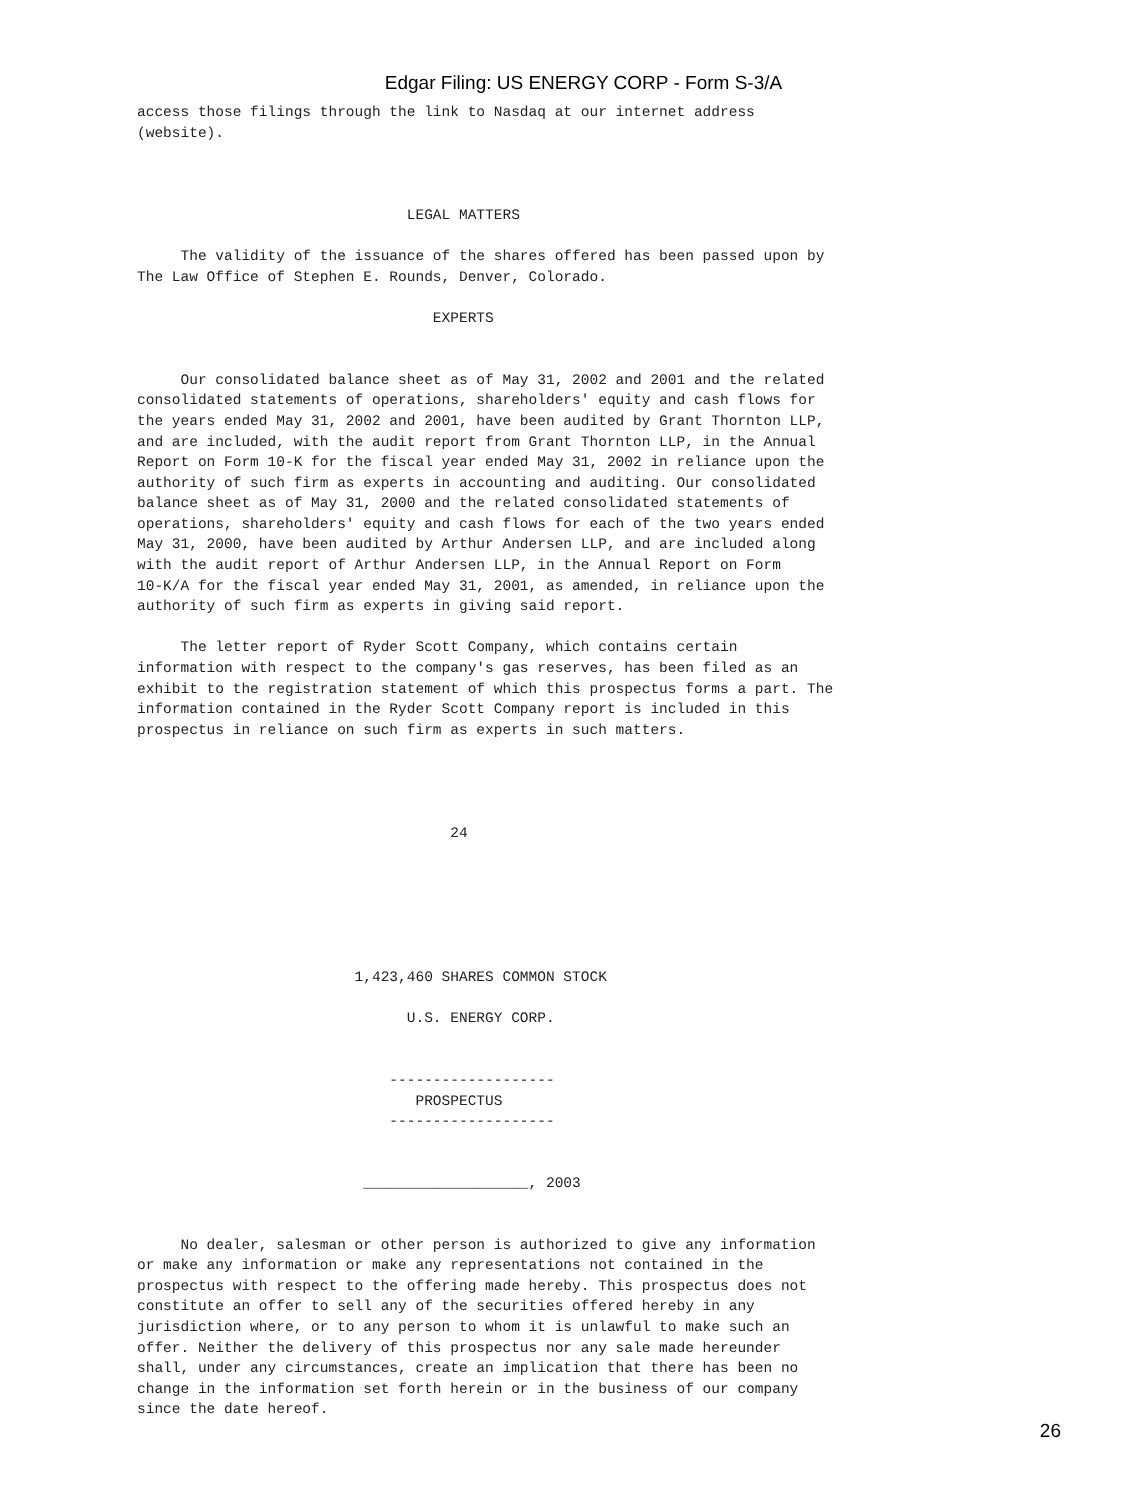Edgar Filing: US ENERGY CORP - Form S-3/A
access those filings through the link to Nasdaq at our internet address
(website).



                               LEGAL MATTERS

     The validity of the issuance of the shares offered has been passed upon by
The Law Office of Stephen E. Rounds, Denver, Colorado.

                                  EXPERTS


     Our consolidated balance sheet as of May 31, 2002 and 2001 and the related
consolidated statements of operations, shareholders' equity and cash flows for
the years ended May 31, 2002 and 2001, have been audited by Grant Thornton LLP,
and are included, with the audit report from Grant Thornton LLP, in the Annual
Report on Form 10-K for the fiscal year ended May 31, 2002 in reliance upon the
authority of such firm as experts in accounting and auditing. Our consolidated
balance sheet as of May 31, 2000 and the related consolidated statements of
operations, shareholders' equity and cash flows for each of the two years ended
May 31, 2000, have been audited by Arthur Andersen LLP, and are included along
with the audit report of Arthur Andersen LLP, in the Annual Report on Form
10-K/A for the fiscal year ended May 31, 2001, as amended, in reliance upon the
authority of such firm as experts in giving said report.

     The letter report of Ryder Scott Company, which contains certain
information with respect to the company's gas reserves, has been filed as an
exhibit to the registration statement of which this prospectus forms a part. The
information contained in the Ryder Scott Company report is included in this
prospectus in reliance on such firm as experts in such matters.




                                    24






                         1,423,460 SHARES COMMON STOCK

                               U.S. ENERGY CORP.


                             -------------------
                                PROSPECTUS
                             -------------------


                          ___________________, 2003


     No dealer, salesman or other person is authorized to give any information
or make any information or make any representations not contained in the
prospectus with respect to the offering made hereby. This prospectus does not
constitute an offer to sell any of the securities offered hereby in any
jurisdiction where, or to any person to whom it is unlawful to make such an
offer. Neither the delivery of this prospectus nor any sale made hereunder
shall, under any circumstances, create an implication that there has been no
change in the information set forth herein or in the business of our company
since the date hereof.
26